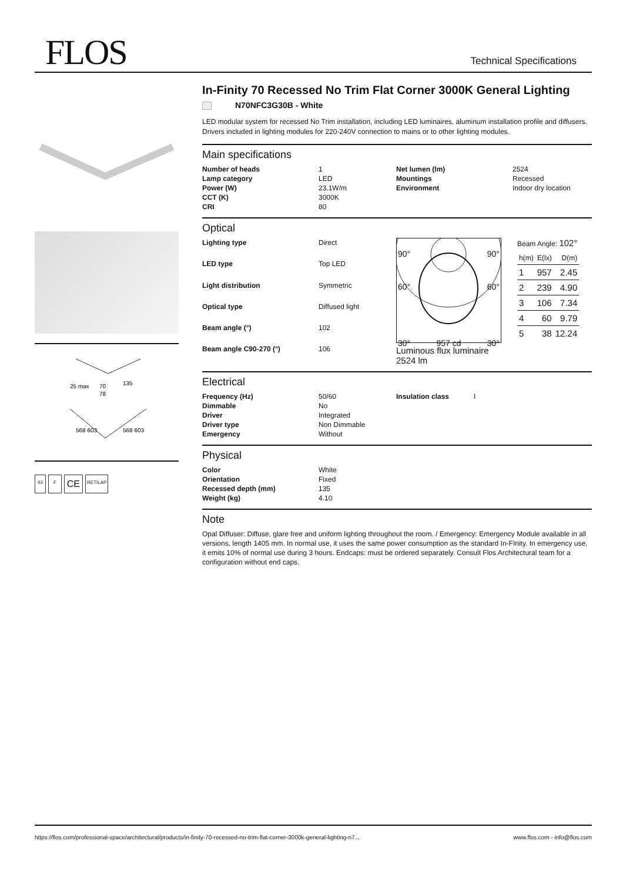FLOS Technical Specifications
70
78
135
25 max
568 603
568 603
03 F CE RETILAP
In-Finity 70 Recessed No Trim Flat Corner 3000K General Lighting
N70NFC3G30B - White
LED modular system for recessed No Trim installation, including LED luminaires, aluminum installation profile and diffusers. Drivers included in lighting modules for 220-240V connection to mains or to other lighting modules.
Main specifications
| Number of heads | 1 | Net lumen (lm) | 2524 |
| Lamp category | LED | Mountings | Recessed |
| Power (W) | 23.1W/m | Environment | Indoor dry location |
| CCT (K) | 3000K | | |
| CRI | 80 | | |
Optical
| Lighting type | Direct |
| LED type | Top LED |
| Light distribution | Symmetric |
| Optical type | Diffused light |
| Beam angle (°) | 102 |
| Beam angle C90-270 (°) | 106 |
90° 90°
60° 60°
30° 957 cd 30°
Luminous flux luminaire
2524 lm
Beam Angle: 102°
| h(m) | E(lx) | D(m) |
| 1 | 957 | 2.45 |
| 2 | 239 | 4.90 |
| 3 | 106 | 7.34 |
| 4 | 60 | 9.79 |
| 5 | 38 | 12.24 |
Electrical
| Frequency (Hz) | 50/60 | Insulation class | I |
| Dimmable | No | | |
| Driver | Integrated | | |
| Driver type | Non Dimmable | | |
| Emergency | Without | | |
Physical
| Color | White |
| Orientation | Fixed |
| Recessed depth (mm) | 135 |
| Weight (kg) | 4.10 |
Note
Opal Diffuser: Diffuse, glare free and uniform lighting throughout the room. / Emergency: Emergency Module available in all versions, length 1405 mm. In normal use, it uses the same power consumption as the standard In-FInity. In emergency use, it emits 10% of normal use during 3 hours. Endcaps: must be ordered separately. Consult Flos Architectural team for a configuration without end caps.
https://flos.com/professional-space/architectural/products/in-finity-70-recessed-no-trim-flat-corner-3000k-general-lighting-n7... www.flos.com - info@flos.com